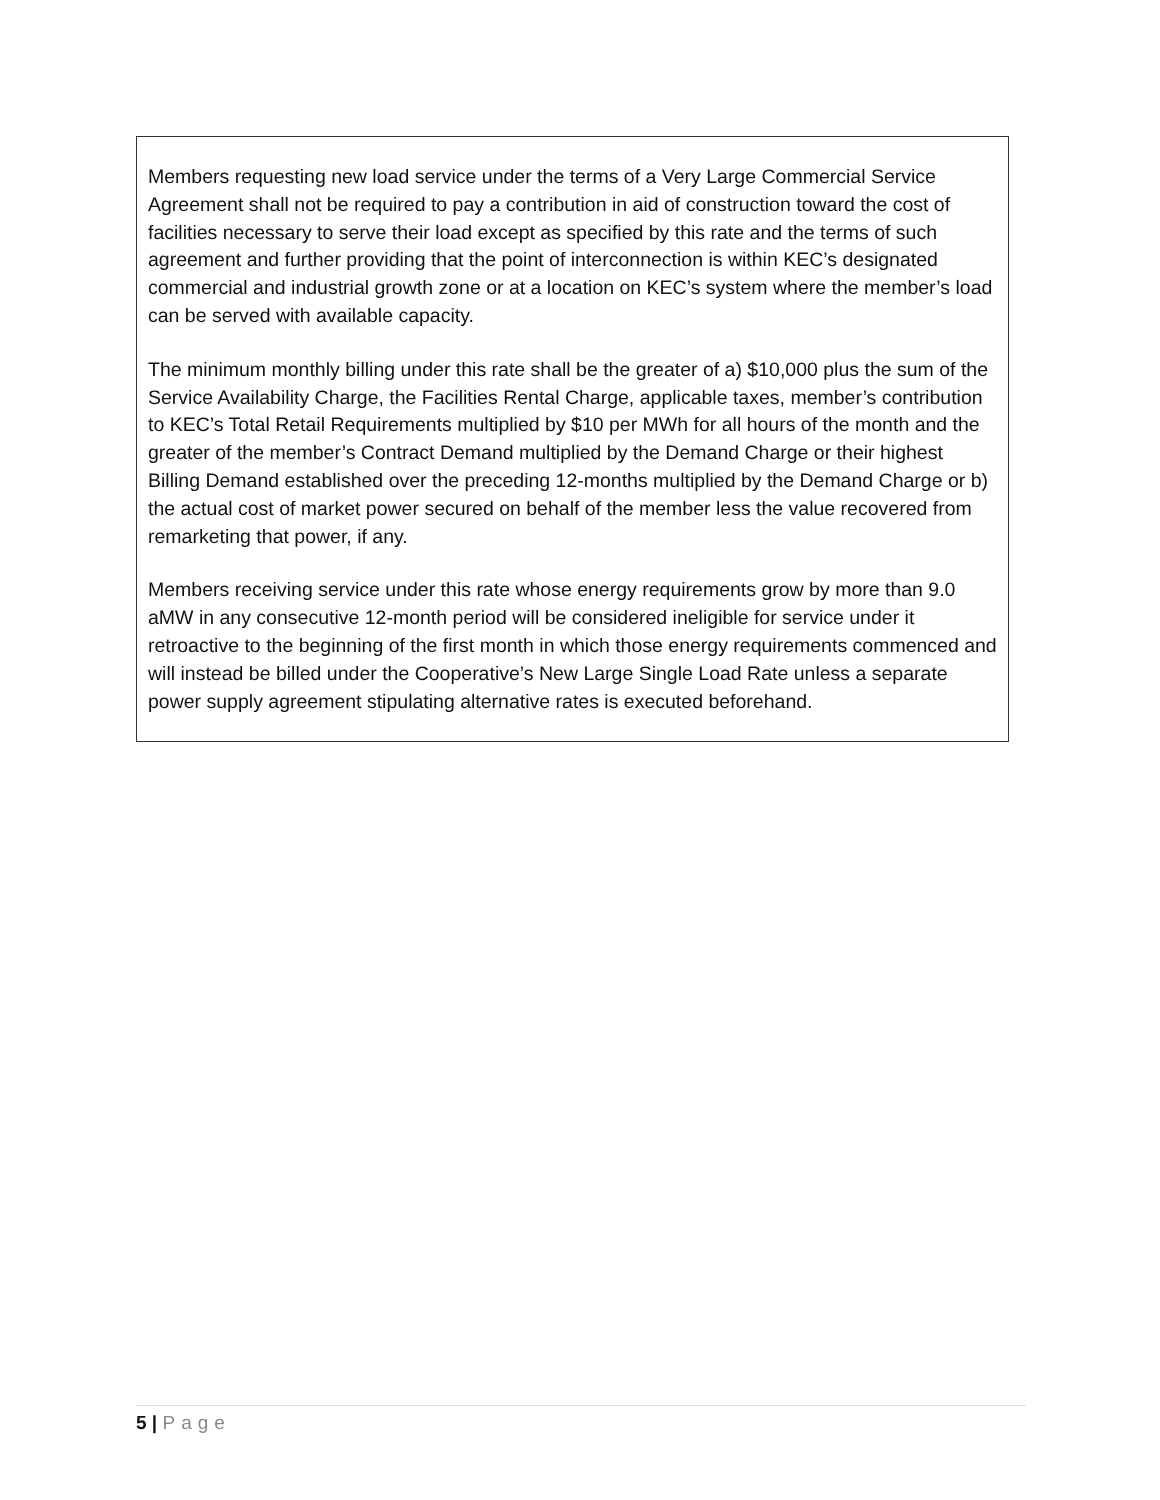Members requesting new load service under the terms of a Very Large Commercial Service Agreement shall not be required to pay a contribution in aid of construction toward the cost of facilities necessary to serve their load except as specified by this rate and the terms of such agreement and further providing that the point of interconnection is within KEC’s designated commercial and industrial growth zone or at a location on KEC’s system where the member’s load can be served with available capacity.
The minimum monthly billing under this rate shall be the greater of a) $10,000 plus the sum of the Service Availability Charge, the Facilities Rental Charge, applicable taxes, member’s contribution to KEC’s Total Retail Requirements multiplied by $10 per MWh for all hours of the month and the greater of the member’s Contract Demand multiplied by the Demand Charge or their highest Billing Demand established over the preceding 12-months multiplied by the Demand Charge or b) the actual cost of market power secured on behalf of the member less the value recovered from remarketing that power, if any.
Members receiving service under this rate whose energy requirements grow by more than 9.0 aMW in any consecutive 12-month period will be considered ineligible for service under it retroactive to the beginning of the first month in which those energy requirements commenced and will instead be billed under the Cooperative’s New Large Single Load Rate unless a separate power supply agreement stipulating alternative rates is executed beforehand.
5 | Page